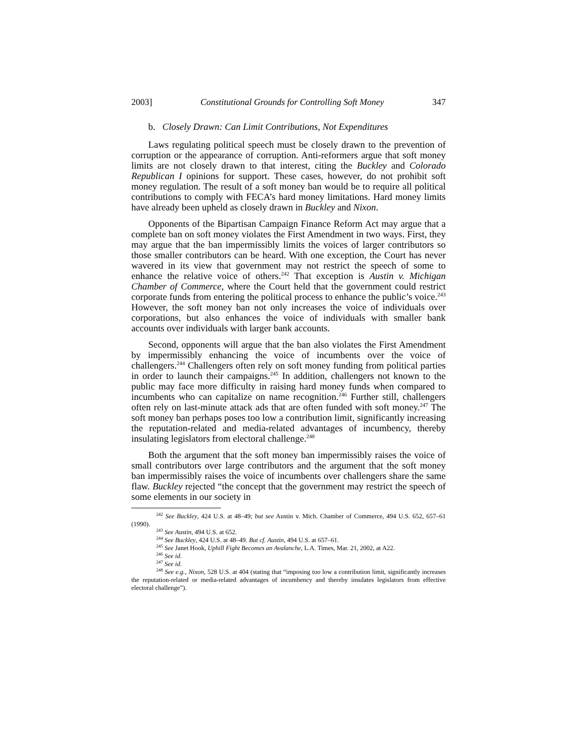2003] Constitutional Grounds for Controlling Soft Money 347
b. Closely Drawn: Can Limit Contributions, Not Expenditures
Laws regulating political speech must be closely drawn to the prevention of corruption or the appearance of corruption. Anti-reformers argue that soft money limits are not closely drawn to that interest, citing the Buckley and Colorado Republican I opinions for support. These cases, however, do not prohibit soft money regulation. The result of a soft money ban would be to require all political contributions to comply with FECA’s hard money limitations. Hard money limits have already been upheld as closely drawn in Buckley and Nixon.
Opponents of the Bipartisan Campaign Finance Reform Act may argue that a complete ban on soft money violates the First Amendment in two ways. First, they may argue that the ban impermissibly limits the voices of larger contributors so those smaller contributors can be heard. With one exception, the Court has never wavered in its view that government may not restrict the speech of some to enhance the relative voice of others.<sup>242</sup> That exception is Austin v. Michigan Chamber of Commerce, where the Court held that the government could restrict corporate funds from entering the political process to enhance the public’s voice.<sup>243</sup> However, the soft money ban not only increases the voice of individuals over corporations, but also enhances the voice of individuals with smaller bank accounts over individuals with larger bank accounts.
Second, opponents will argue that the ban also violates the First Amendment by impermissibly enhancing the voice of incumbents over the voice of challengers.<sup>244</sup> Challengers often rely on soft money funding from political parties in order to launch their campaigns.<sup>245</sup> In addition, challengers not known to the public may face more difficulty in raising hard money funds when compared to incumbents who can capitalize on name recognition.<sup>246</sup> Further still, challengers often rely on last-minute attack ads that are often funded with soft money.<sup>247</sup> The soft money ban perhaps poses too low a contribution limit, significantly increasing the reputation-related and media-related advantages of incumbency, thereby insulating legislators from electoral challenge.<sup>248</sup>
Both the argument that the soft money ban impermissibly raises the voice of small contributors over large contributors and the argument that the soft money ban impermissibly raises the voice of incumbents over challengers share the same flaw. Buckley rejected “the concept that the government may restrict the speech of some elements in our society in
<sup>242</sup> See Buckley, 424 U.S. at 48–49; but see Austin v. Mich. Chamber of Commerce, 494 U.S. 652, 657–61 (1990).
<sup>243</sup> See Austin, 494 U.S. at 652.
<sup>244</sup> See Buckley, 424 U.S. at 48–49. But cf. Austin, 494 U.S. at 657–61.
<sup>245</sup> See Janet Hook, Uphill Fight Becomes an Avalanche, L.A. Times, Mar. 21, 2002, at A22.
<sup>246</sup> See id.
<sup>247</sup> See id.
<sup>248</sup> See e.g., Nixon, 528 U.S. at 404 (stating that “imposing too low a contribution limit, significantly increases the reputation-related or media-related advantages of incumbency and thereby insulates legislators from effective electoral challenge”).